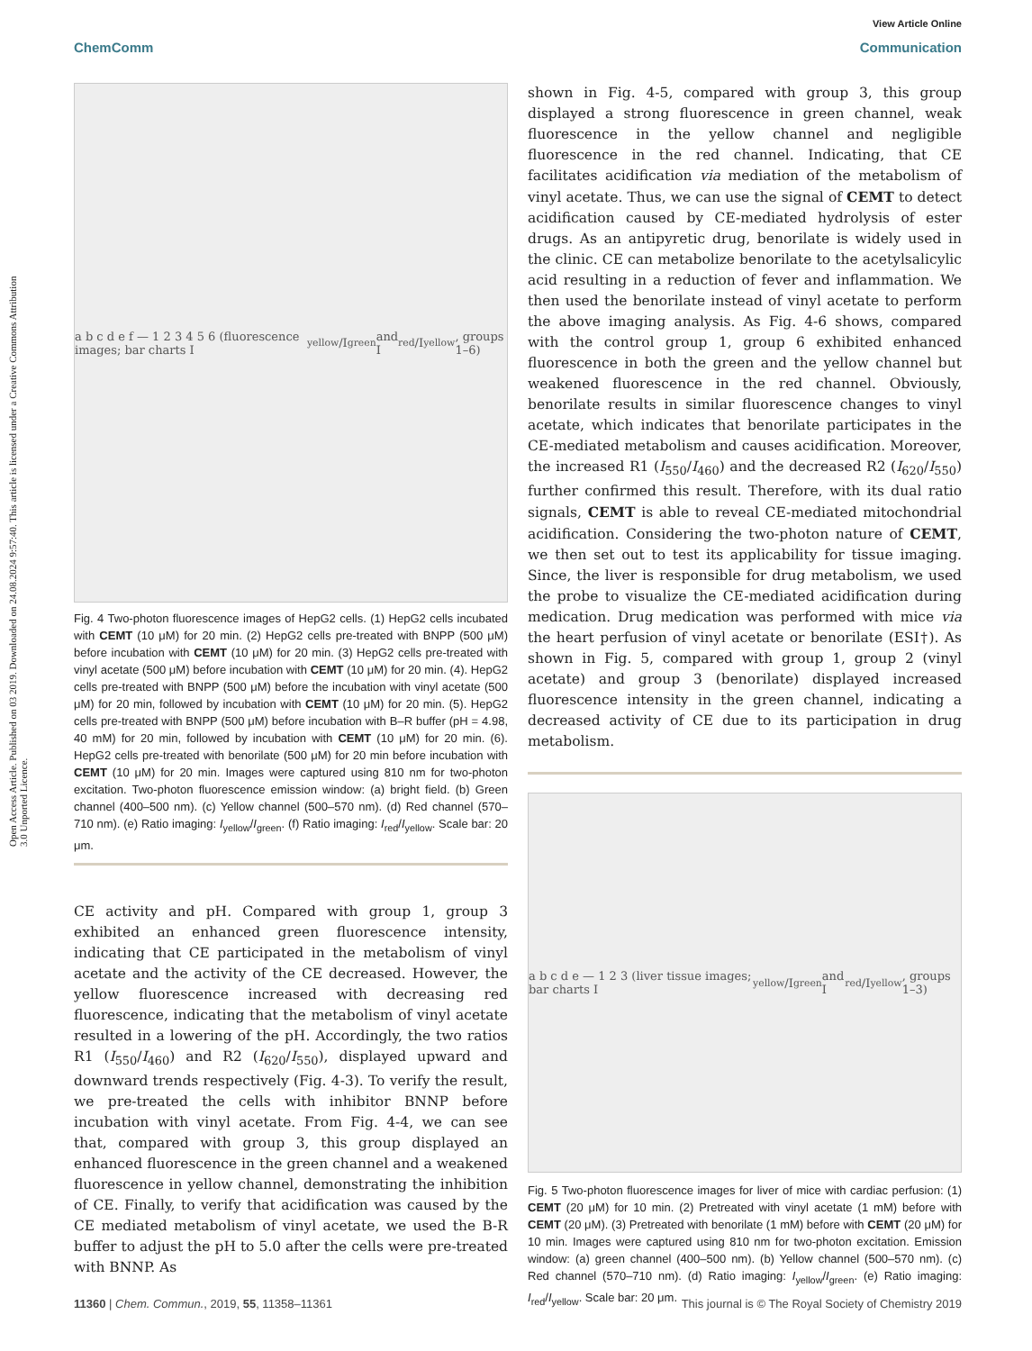Open Access Article. Published on 03 2019. Downloaded on 24.08.2024 9:57:40. This article is licensed under a Creative Commons Attribution 3.0 Unported Licence.
View Article Online
ChemComm Communication
a b c d e f — 1 2 3 4 5 6 (fluorescence images; bar charts I<sub>yellow</sub>/I<sub>green</sub> and I<sub>red</sub>/I<sub>yellow</sub>, groups 1–6)
Fig. 4 Two-photon fluorescence images of HepG2 cells. (1) HepG2 cells incubated with CEMT (10 μM) for 20 min. (2) HepG2 cells pre-treated with BNPP (500 μM) before incubation with CEMT (10 μM) for 20 min. (3) HepG2 cells pre-treated with vinyl acetate (500 μM) before incubation with CEMT (10 μM) for 20 min. (4). HepG2 cells pre-treated with BNPP (500 μM) before the incubation with vinyl acetate (500 μM) for 20 min, followed by incubation with CEMT (10 μM) for 20 min. (5). HepG2 cells pre-treated with BNPP (500 μM) before incubation with B–R buffer (pH = 4.98, 40 mM) for 20 min, followed by incubation with CEMT (10 μM) for 20 min. (6). HepG2 cells pre-treated with benorilate (500 μM) for 20 min before incubation with CEMT (10 μM) for 20 min. Images were captured using 810 nm for two-photon excitation. Two-photon fluorescence emission window: (a) bright field. (b) Green channel (400–500 nm). (c) Yellow channel (500–570 nm). (d) Red channel (570–710 nm). (e) Ratio imaging: I<sub>yellow</sub>/I<sub>green</sub>. (f) Ratio imaging: I<sub>red</sub>/I<sub>yellow</sub>. Scale bar: 20 μm.
CE activity and pH. Compared with group 1, group 3 exhibited an enhanced green fluorescence intensity, indicating that CE participated in the metabolism of vinyl acetate and the activity of the CE decreased. However, the yellow fluorescence increased with decreasing red fluorescence, indicating that the metabolism of vinyl acetate resulted in a lowering of the pH. Accordingly, the two ratios R1 (I<sub>550</sub>/I<sub>460</sub>) and R2 (I<sub>620</sub>/I<sub>550</sub>), displayed upward and downward trends respectively (Fig. 4-3). To verify the result, we pre-treated the cells with inhibitor BNNP before incubation with vinyl acetate. From Fig. 4-4, we can see that, compared with group 3, this group displayed an enhanced fluorescence in the green channel and a weakened fluorescence in yellow channel, demonstrating the inhibition of CE. Finally, to verify that acidification was caused by the CE mediated metabolism of vinyl acetate, we used the B-R buffer to adjust the pH to 5.0 after the cells were pre-treated with BNNP. As
shown in Fig. 4-5, compared with group 3, this group displayed a strong fluorescence in green channel, weak fluorescence in the yellow channel and negligible fluorescence in the red channel. Indicating, that CE facilitates acidification via mediation of the metabolism of vinyl acetate. Thus, we can use the signal of CEMT to detect acidification caused by CE-mediated hydrolysis of ester drugs. As an antipyretic drug, benorilate is widely used in the clinic. CE can metabolize benorilate to the acetylsalicylic acid resulting in a reduction of fever and inflammation. We then used the benorilate instead of vinyl acetate to perform the above imaging analysis. As Fig. 4-6 shows, compared with the control group 1, group 6 exhibited enhanced fluorescence in both the green and the yellow channel but weakened fluorescence in the red channel. Obviously, benorilate results in similar fluorescence changes to vinyl acetate, which indicates that benorilate participates in the CE-mediated metabolism and causes acidification. Moreover, the increased R1 (I<sub>550</sub>/I<sub>460</sub>) and the decreased R2 (I<sub>620</sub>/I<sub>550</sub>) further confirmed this result. Therefore, with its dual ratio signals, CEMT is able to reveal CE-mediated mitochondrial acidification. Considering the two-photon nature of CEMT, we then set out to test its applicability for tissue imaging. Since, the liver is responsible for drug metabolism, we used the probe to visualize the CE-mediated acidification during medication. Drug medication was performed with mice via the heart perfusion of vinyl acetate or benorilate (ESI†). As shown in Fig. 5, compared with group 1, group 2 (vinyl acetate) and group 3 (benorilate) displayed increased fluorescence intensity in the green channel, indicating a decreased activity of CE due to its participation in drug metabolism.
a b c d e — 1 2 3 (liver tissue images; bar charts I<sub>yellow</sub>/I<sub>green</sub> and I<sub>red</sub>/I<sub>yellow</sub>, groups 1–3)
Fig. 5 Two-photon fluorescence images for liver of mice with cardiac perfusion: (1) CEMT (20 μM) for 10 min. (2) Pretreated with vinyl acetate (1 mM) before with CEMT (20 μM). (3) Pretreated with benorilate (1 mM) before with CEMT (20 μM) for 10 min. Images were captured using 810 nm for two-photon excitation. Emission window: (a) green channel (400–500 nm). (b) Yellow channel (500–570 nm). (c) Red channel (570–710 nm). (d) Ratio imaging: I<sub>yellow</sub>/I<sub>green</sub>. (e) Ratio imaging: I<sub>red</sub>/I<sub>yellow</sub>. Scale bar: 20 μm.
11360 | Chem. Commun., 2019, 55, 11358–11361 This journal is © The Royal Society of Chemistry 2019